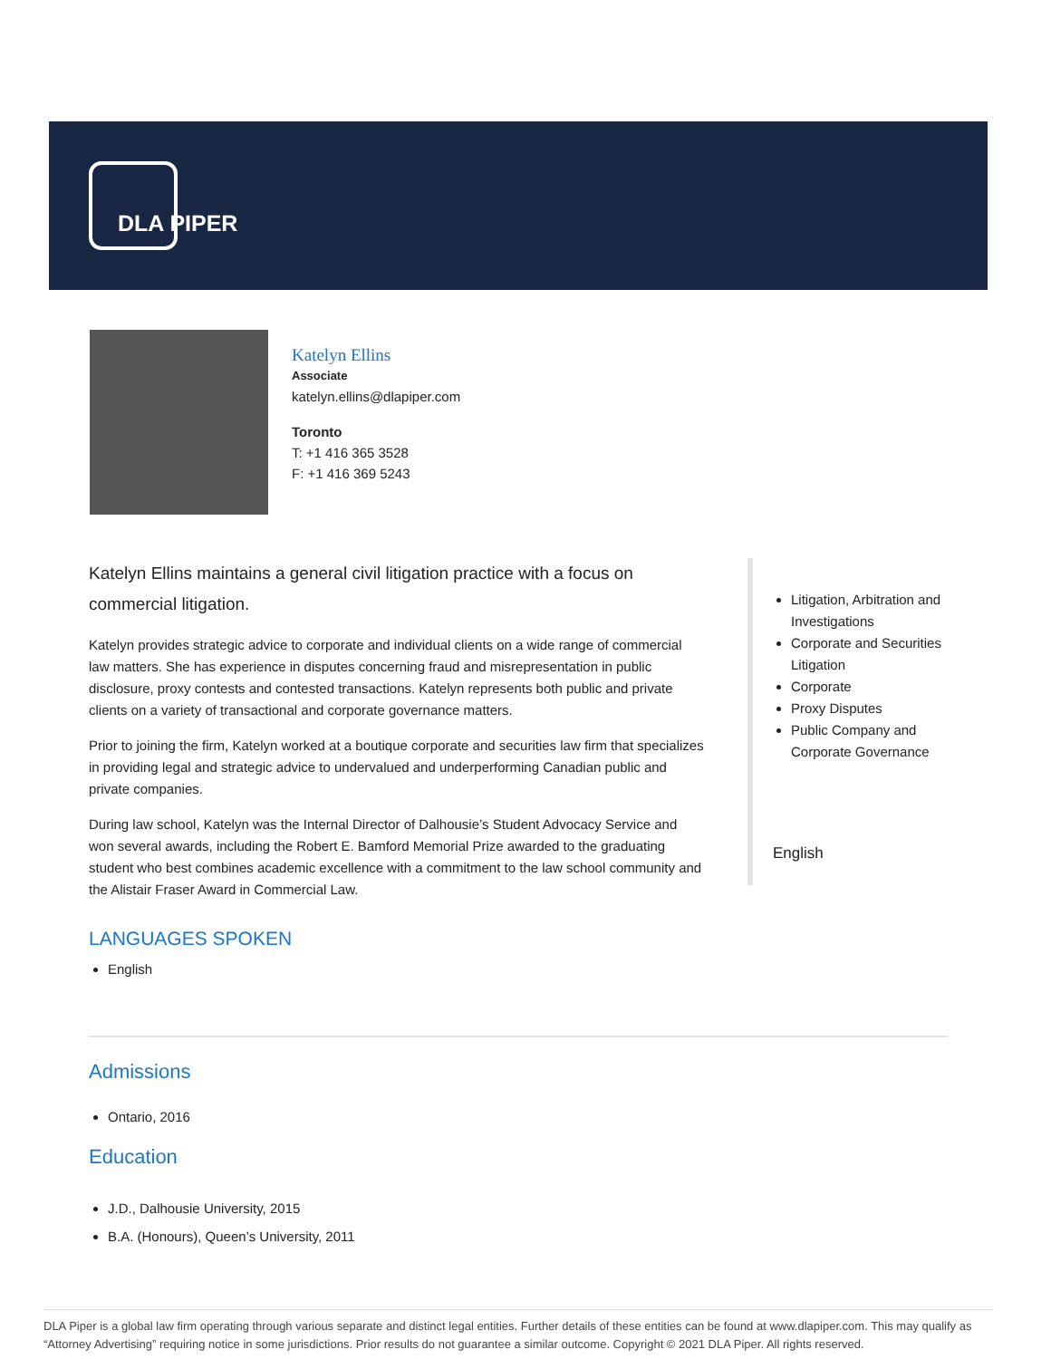DLA PIPER
Katelyn Ellins
Associate
katelyn.ellins@dlapiper.com
Toronto
T: +1 416 365 3528
F: +1 416 369 5243
Katelyn Ellins maintains a general civil litigation practice with a focus on commercial litigation.
Katelyn provides strategic advice to corporate and individual clients on a wide range of commercial law matters. She has experience in disputes concerning fraud and misrepresentation in public disclosure, proxy contests and contested transactions. Katelyn represents both public and private clients on a variety of transactional and corporate governance matters.
Prior to joining the firm, Katelyn worked at a boutique corporate and securities law firm that specializes in providing legal and strategic advice to undervalued and underperforming Canadian public and private companies.
During law school, Katelyn was the Internal Director of Dalhousie’s Student Advocacy Service and won several awards, including the Robert E. Bamford Memorial Prize awarded to the graduating student who best combines academic excellence with a commitment to the law school community and the Alistair Fraser Award in Commercial Law.
LANGUAGES SPOKEN
English
Litigation, Arbitration and Investigations
Corporate and Securities Litigation
Corporate
Proxy Disputes
Public Company and Corporate Governance
English
Admissions
Ontario, 2016
Education
J.D., Dalhousie University, 2015
B.A. (Honours), Queen’s University, 2011
DLA Piper is a global law firm operating through various separate and distinct legal entities. Further details of these entities can be found at www.dlapiper.com. This may qualify as “Attorney Advertising” requiring notice in some jurisdictions. Prior results do not guarantee a similar outcome. Copyright © 2021 DLA Piper. All rights reserved.